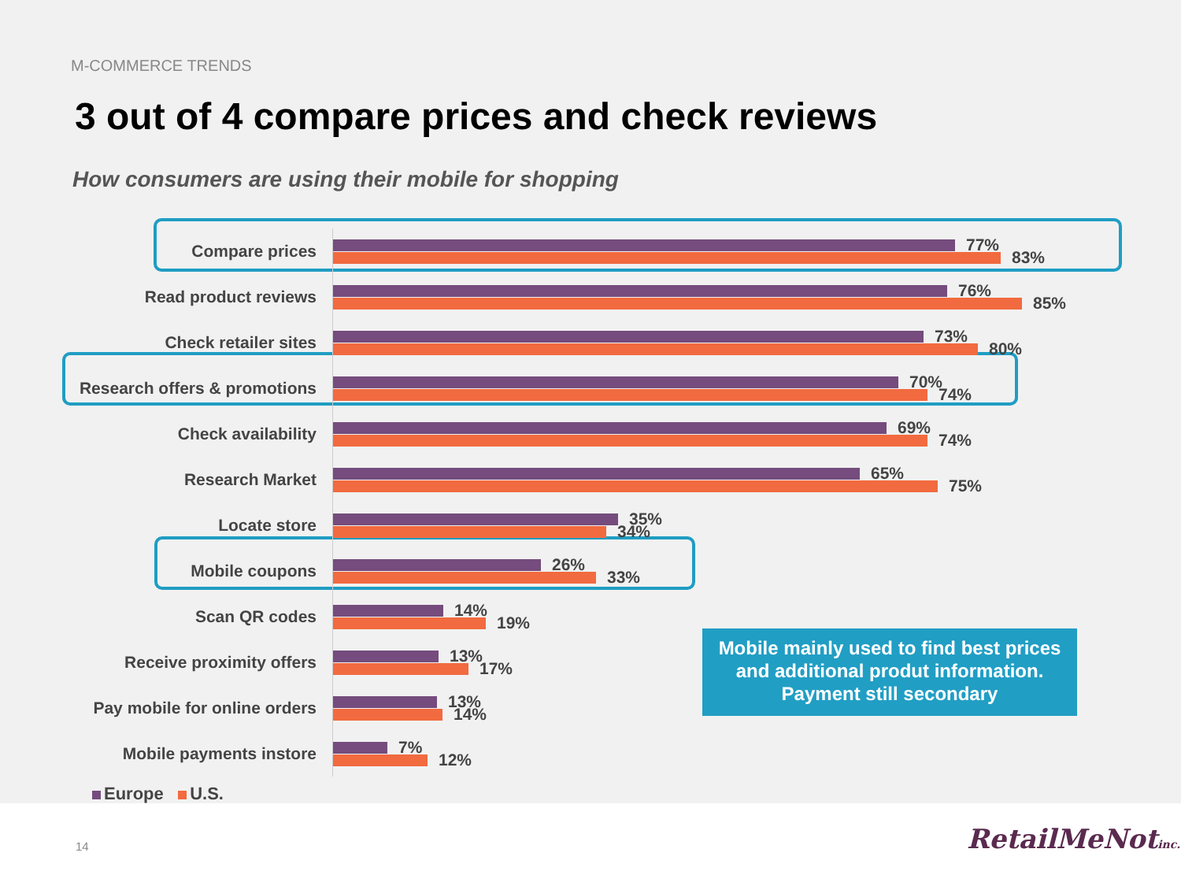M-COMMERCE TRENDS
3 out of 4 compare prices and check reviews
How consumers are using their mobile for shopping
Compare prices
77%
83%
Read product reviews
76%
85%
Check retailer sites
73%
80%
Research offers & promotions
70%
74%
Check availability
69%
74%
Research Market
65%
75%
Locate store
35%
34%
Mobile coupons
26%
33%
Scan QR codes
14%
19%
Receive proximity offers
13%
17%
Pay mobile for online orders
13%
14%
Mobile payments instore
7%
12%
Mobile mainly used to find best prices
and additional produt information.
Payment still secondary
Europe U.S.
14 RetailMeNotinc.